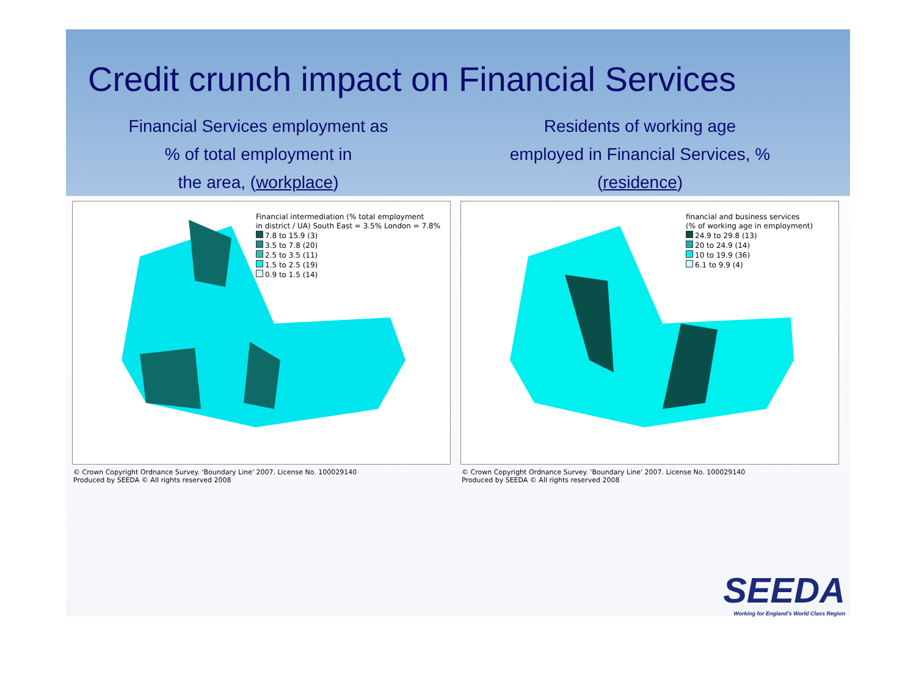Credit crunch impact on Financial Services
Financial Services employment as
% of total employment in
the area, (workplace)
Residents of working age
employed in Financial Services, %
(residence)
Financial intermediation (% total employment
in district / UA) South East = 3.5% London = 7.8%
7.8 to 15.9 (3)
3.5 to 7.8 (20)
2.5 to 3.5 (11)
1.5 to 2.5 (19)
0.9 to 1.5 (14)
© Crown Copyright Ordnance Survey. 'Boundary Line' 2007. License No. 100029140
Produced by SEEDA © All rights reserved 2008
financial and business services
(% of working age in employment)
24.9 to 29.8 (13)
20 to 24.9 (14)
10 to 19.9 (36)
6.1 to 9.9 (4)
© Crown Copyright Ordnance Survey. 'Boundary Line' 2007. License No. 100029140
Produced by SEEDA © All rights reserved 2008
SEEDA
Working for England's World Class Region